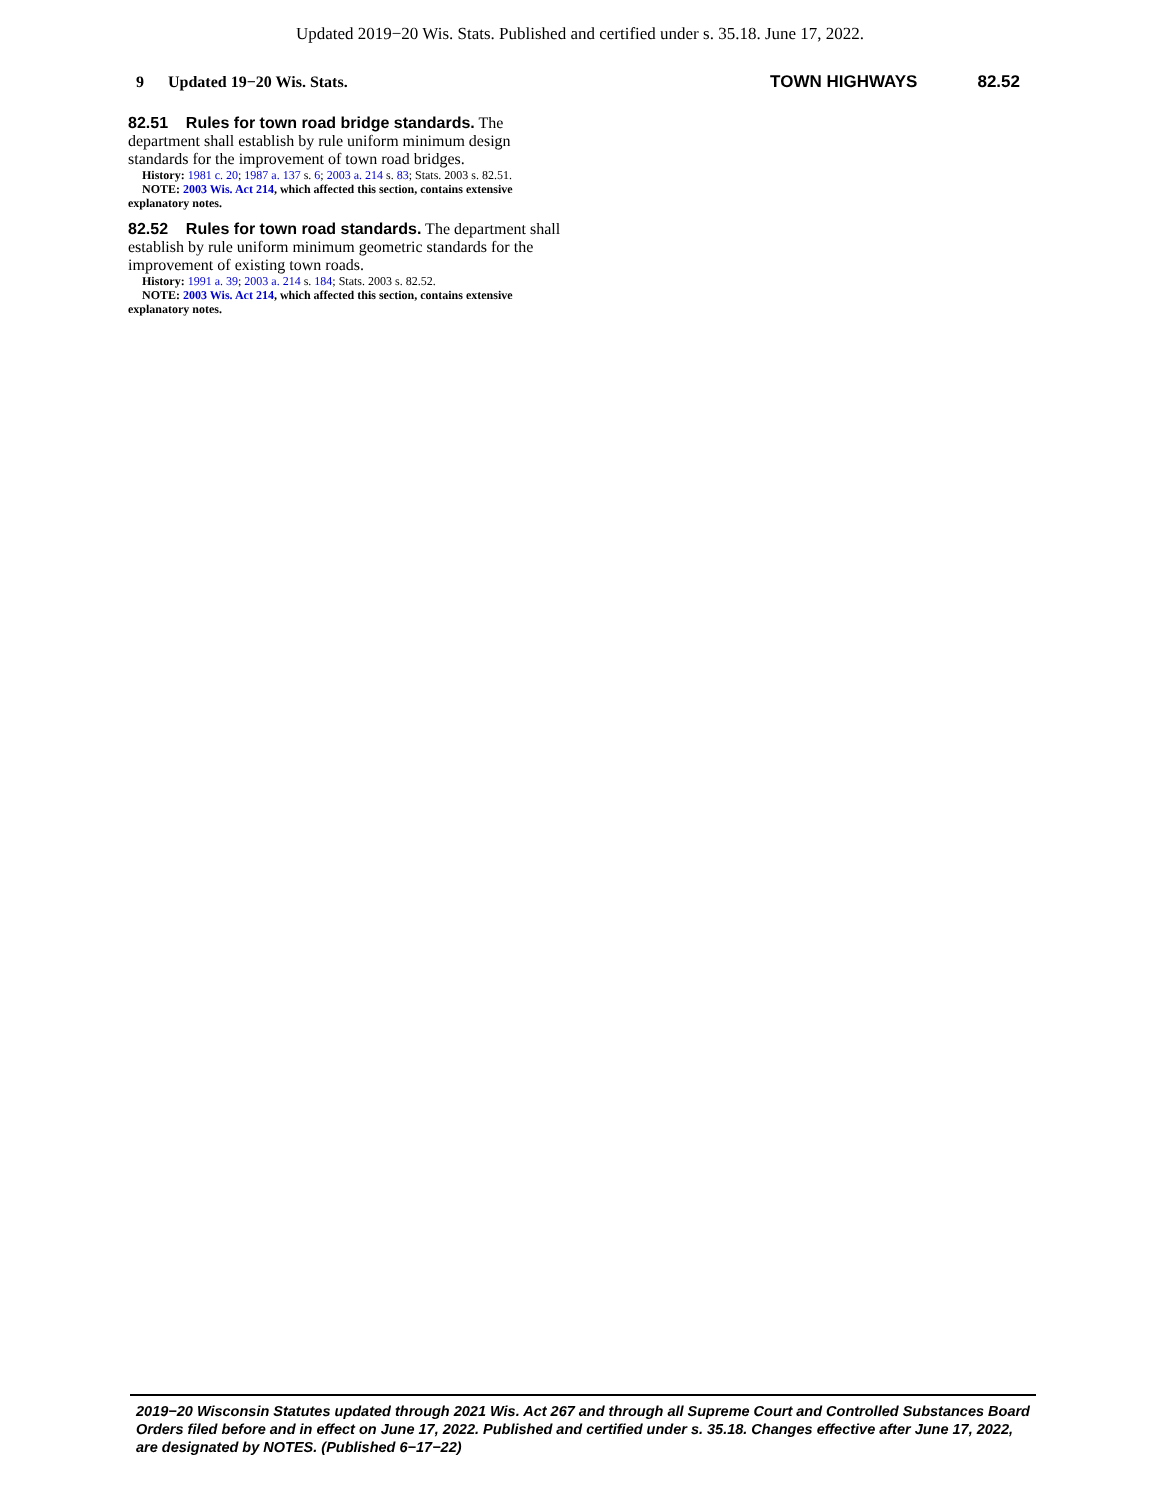Updated 2019−20 Wis. Stats. Published and certified under s. 35.18. June 17, 2022.
9 Updated 19−20 Wis. Stats. TOWN HIGHWAYS 82.52
82.51 Rules for town road bridge standards. The department shall establish by rule uniform minimum design standards for the improvement of town road bridges.
History: 1981 c. 20; 1987 a. 137 s. 6; 2003 a. 214 s. 83; Stats. 2003 s. 82.51.
NOTE: 2003 Wis. Act 214, which affected this section, contains extensive explanatory notes.
82.52 Rules for town road standards. The department shall establish by rule uniform minimum geometric standards for the improvement of existing town roads.
History: 1991 a. 39; 2003 a. 214 s. 184; Stats. 2003 s. 82.52.
NOTE: 2003 Wis. Act 214, which affected this section, contains extensive explanatory notes.
2019−20 Wisconsin Statutes updated through 2021 Wis. Act 267 and through all Supreme Court and Controlled Substances Board Orders filed before and in effect on June 17, 2022. Published and certified under s. 35.18. Changes effective after June 17, 2022, are designated by NOTES. (Published 6−17−22)